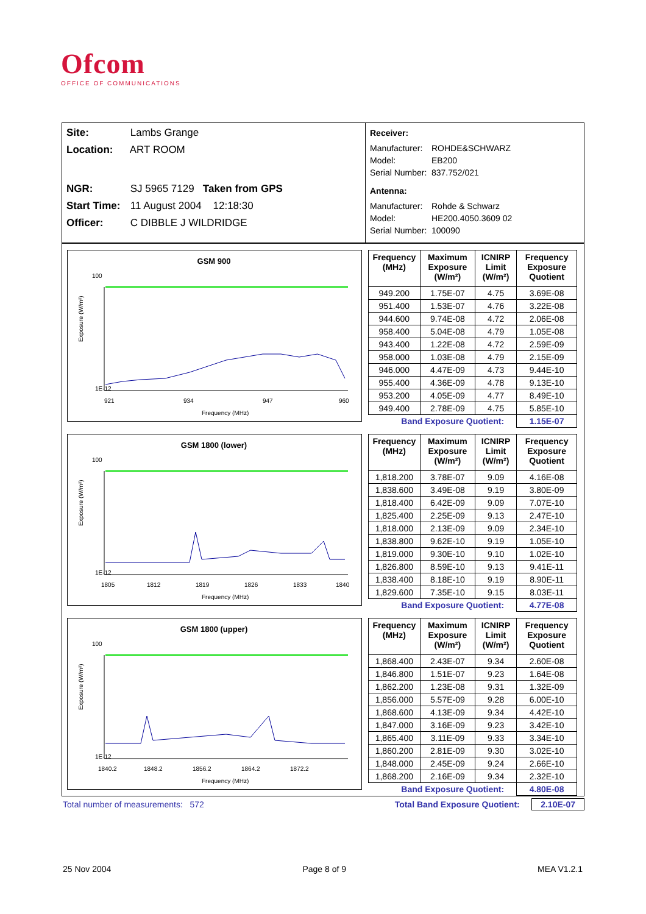Ofcom
OFFICE OF COMMUNICATIONS
Site: Lambs Grange
Location: ART ROOM
NGR: SJ 5965 7129 Taken from GPS
Start Time: 11 August 2004 12:18:30
Officer: C DIBBLE J WILDRIDGE
Receiver:
Manufacturer: ROHDE&SCHWARZ
Model: EB200
Serial Number: 837.752/021
Antenna:
Manufacturer: Rohde & Schwarz
Model: HE200.4050.3609 02
Serial Number: 100090
GSM 900
100
1E-12
921
934
947
960
Frequency (MHz)
Exposure (W/m²)
| Frequency (MHz) | Maximum Exposure (W/m²) | ICNIRP Limit (W/m²) | Frequency Exposure Quotient |
| --- | --- | --- | --- |
| 949.200 | 1.75E-07 | 4.75 | 3.69E-08 |
| 951.400 | 1.53E-07 | 4.76 | 3.22E-08 |
| 944.600 | 9.74E-08 | 4.72 | 2.06E-08 |
| 958.400 | 5.04E-08 | 4.79 | 1.05E-08 |
| 943.400 | 1.22E-08 | 4.72 | 2.59E-09 |
| 958.000 | 1.03E-08 | 4.79 | 2.15E-09 |
| 946.000 | 4.47E-09 | 4.73 | 9.44E-10 |
| 955.400 | 4.36E-09 | 4.78 | 9.13E-10 |
| 953.200 | 4.05E-09 | 4.77 | 8.49E-10 |
| 949.400 | 2.78E-09 | 4.75 | 5.85E-10 |
| Band Exposure Quotient: | | | 1.15E-07 |
GSM 1800 (lower)
100
1E-12
1805
1812
1819
1826
1833
1840
Frequency (MHz)
Exposure (W/m²)
| Frequency (MHz) | Maximum Exposure (W/m²) | ICNIRP Limit (W/m²) | Frequency Exposure Quotient |
| --- | --- | --- | --- |
| 1,818.200 | 3.78E-07 | 9.09 | 4.16E-08 |
| 1,838.600 | 3.49E-08 | 9.19 | 3.80E-09 |
| 1,818.400 | 6.42E-09 | 9.09 | 7.07E-10 |
| 1,825.400 | 2.25E-09 | 9.13 | 2.47E-10 |
| 1,818.000 | 2.13E-09 | 9.09 | 2.34E-10 |
| 1,838.800 | 9.62E-10 | 9.19 | 1.05E-10 |
| 1,819.000 | 9.30E-10 | 9.10 | 1.02E-10 |
| 1,826.800 | 8.59E-10 | 9.13 | 9.41E-11 |
| 1,838.400 | 8.18E-10 | 9.19 | 8.90E-11 |
| 1,829.600 | 7.35E-10 | 9.15 | 8.03E-11 |
| Band Exposure Quotient: | | | 4.77E-08 |
GSM 1800 (upper)
100
1E-12
1840.2
1848.2
1856.2
1864.2
1872.2
Frequency (MHz)
Exposure (W/m²)
| Frequency (MHz) | Maximum Exposure (W/m²) | ICNIRP Limit (W/m²) | Frequency Exposure Quotient |
| --- | --- | --- | --- |
| 1,868.400 | 2.43E-07 | 9.34 | 2.60E-08 |
| 1,846.800 | 1.51E-07 | 9.23 | 1.64E-08 |
| 1,862.200 | 1.23E-08 | 9.31 | 1.32E-09 |
| 1,856.000 | 5.57E-09 | 9.28 | 6.00E-10 |
| 1,868.600 | 4.13E-09 | 9.34 | 4.42E-10 |
| 1,847.000 | 3.16E-09 | 9.23 | 3.42E-10 |
| 1,865.400 | 3.11E-09 | 9.33 | 3.34E-10 |
| 1,860.200 | 2.81E-09 | 9.30 | 3.02E-10 |
| 1,848.000 | 2.45E-09 | 9.24 | 2.66E-10 |
| 1,868.200 | 2.16E-09 | 9.34 | 2.32E-10 |
| Band Exposure Quotient: | | | 4.80E-08 |
Total number of measurements: 572 Total Band Exposure Quotient: 2.10E-07
25 Nov 2004 Page 8 of 9 MEA V1.2.1